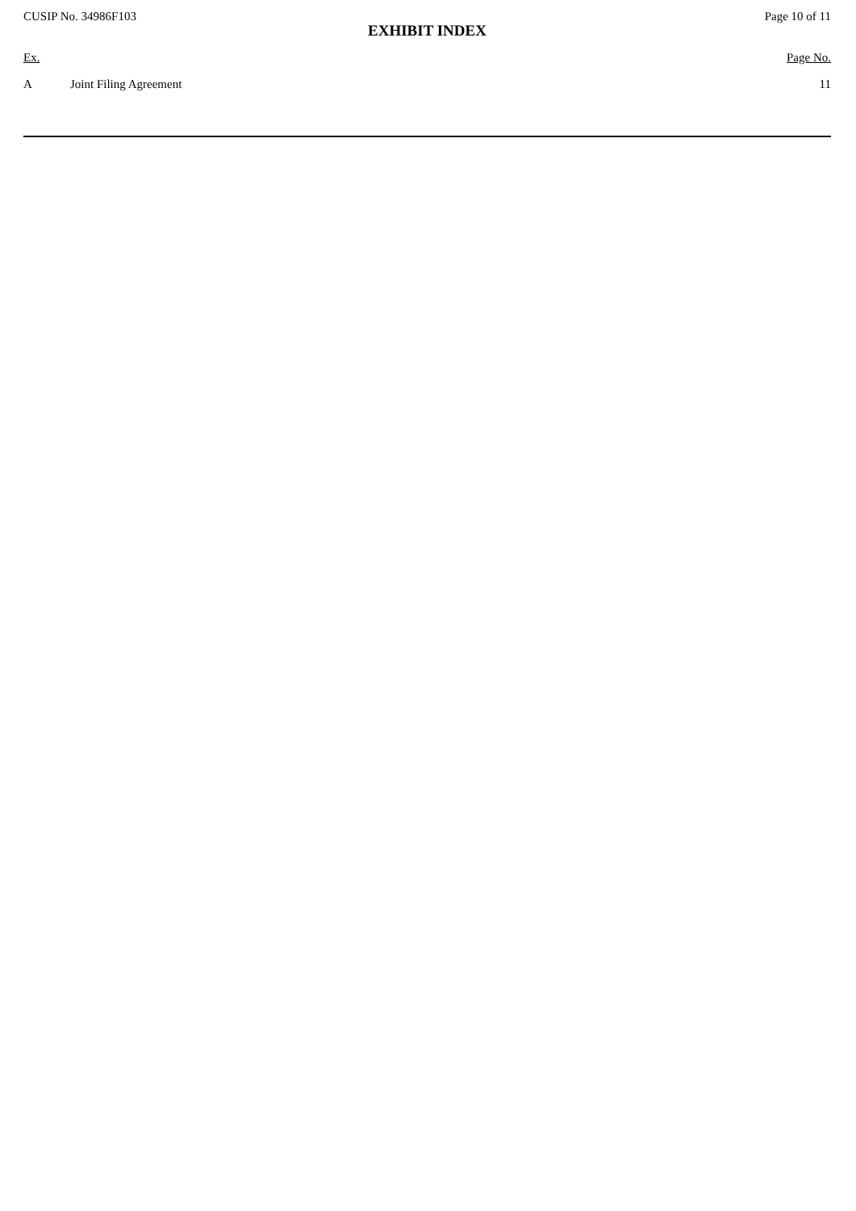CUSIP No. 34986F103 Page 10 of 11
EXHIBIT INDEX
| Ex. | | Page No. |
| --- | --- | --- |
| A | Joint Filing Agreement | 11 |